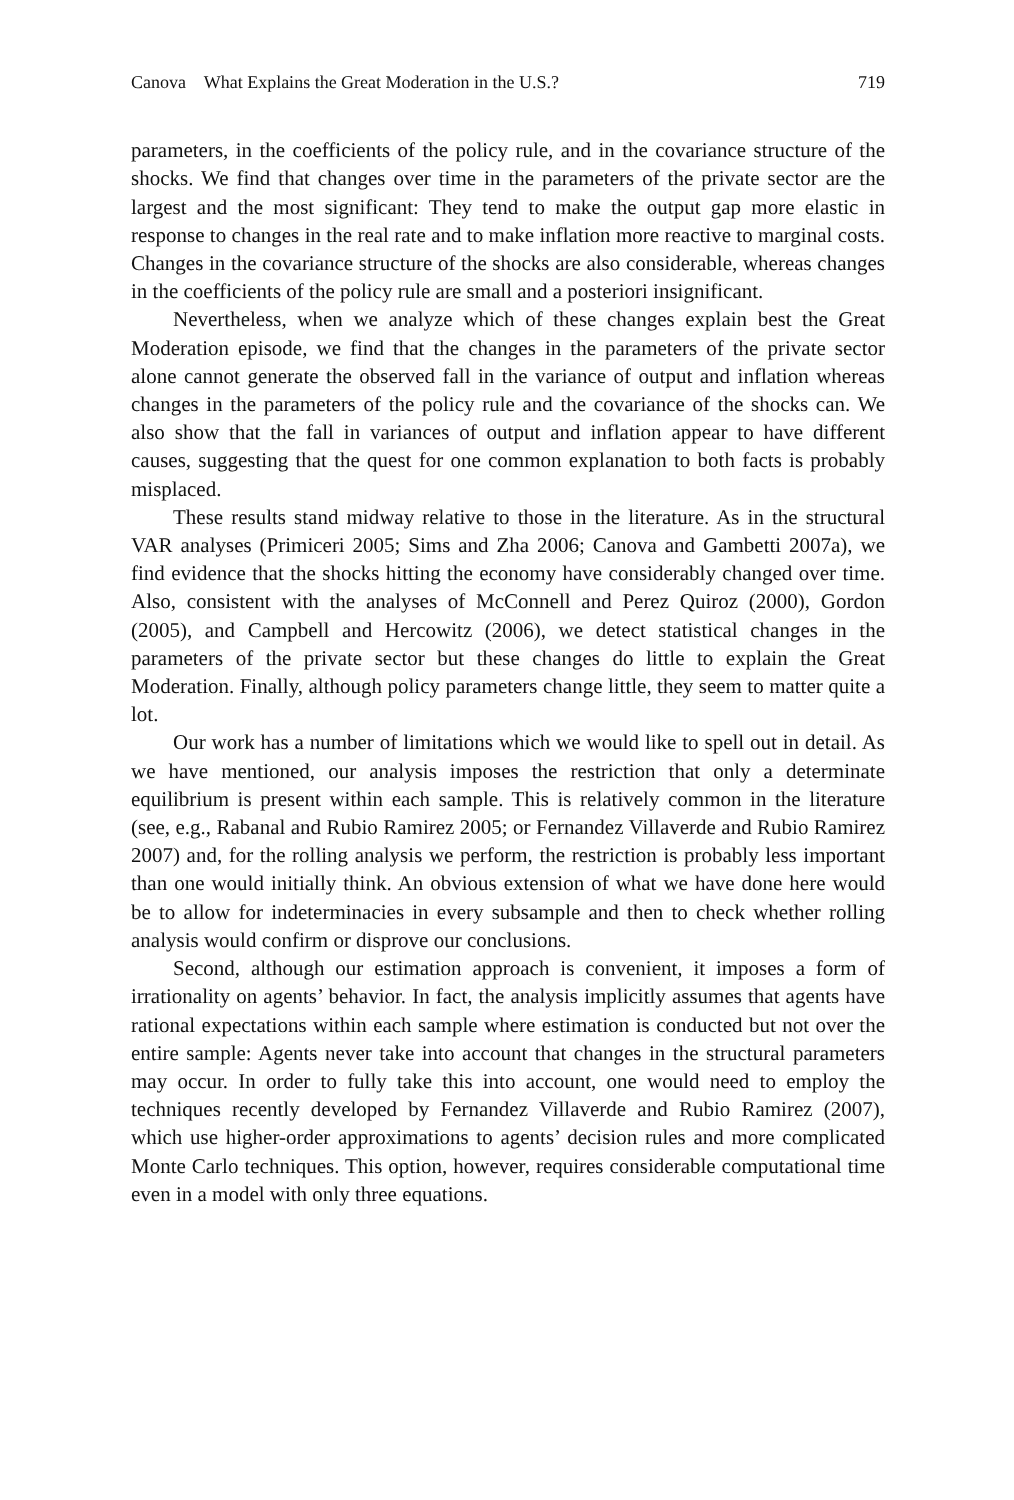Canova What Explains the Great Moderation in the U.S.? 719
parameters, in the coefficients of the policy rule, and in the covariance structure of the shocks. We find that changes over time in the parameters of the private sector are the largest and the most significant: They tend to make the output gap more elastic in response to changes in the real rate and to make inflation more reactive to marginal costs. Changes in the covariance structure of the shocks are also considerable, whereas changes in the coefficients of the policy rule are small and a posteriori insignificant.
Nevertheless, when we analyze which of these changes explain best the Great Moderation episode, we find that the changes in the parameters of the private sector alone cannot generate the observed fall in the variance of output and inflation whereas changes in the parameters of the policy rule and the covariance of the shocks can. We also show that the fall in variances of output and inflation appear to have different causes, suggesting that the quest for one common explanation to both facts is probably misplaced.
These results stand midway relative to those in the literature. As in the structural VAR analyses (Primiceri 2005; Sims and Zha 2006; Canova and Gambetti 2007a), we find evidence that the shocks hitting the economy have considerably changed over time. Also, consistent with the analyses of McConnell and Perez Quiroz (2000), Gordon (2005), and Campbell and Hercowitz (2006), we detect statistical changes in the parameters of the private sector but these changes do little to explain the Great Moderation. Finally, although policy parameters change little, they seem to matter quite a lot.
Our work has a number of limitations which we would like to spell out in detail. As we have mentioned, our analysis imposes the restriction that only a determinate equilibrium is present within each sample. This is relatively common in the literature (see, e.g., Rabanal and Rubio Ramirez 2005; or Fernandez Villaverde and Rubio Ramirez 2007) and, for the rolling analysis we perform, the restriction is probably less important than one would initially think. An obvious extension of what we have done here would be to allow for indeterminacies in every subsample and then to check whether rolling analysis would confirm or disprove our conclusions.
Second, although our estimation approach is convenient, it imposes a form of irrationality on agents’ behavior. In fact, the analysis implicitly assumes that agents have rational expectations within each sample where estimation is conducted but not over the entire sample: Agents never take into account that changes in the structural parameters may occur. In order to fully take this into account, one would need to employ the techniques recently developed by Fernandez Villaverde and Rubio Ramirez (2007), which use higher-order approximations to agents’ decision rules and more complicated Monte Carlo techniques. This option, however, requires considerable computational time even in a model with only three equations.